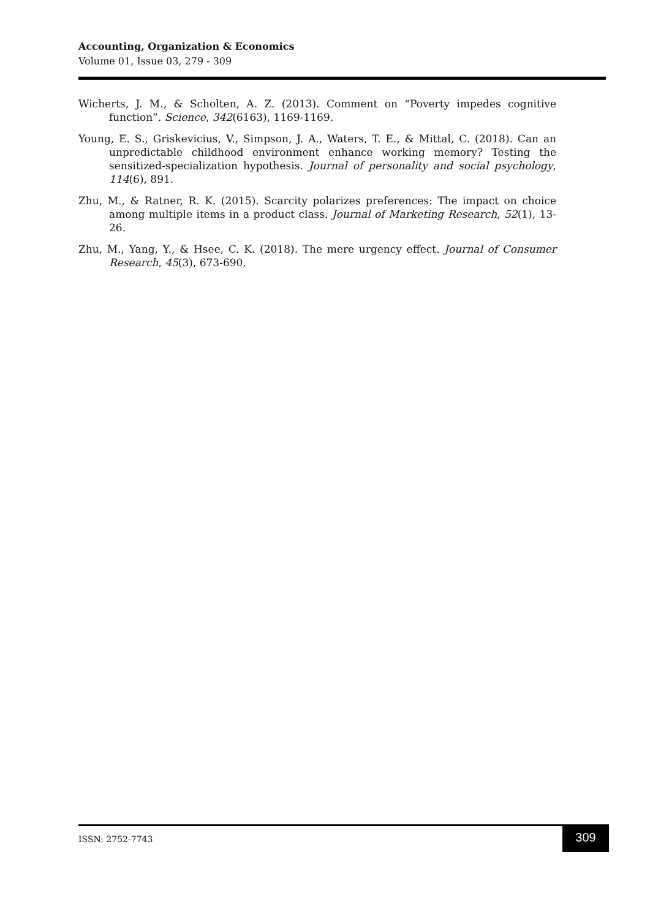Accounting, Organization & Economics
Volume 01, Issue 03, 279 - 309
Wicherts, J. M., & Scholten, A. Z. (2013). Comment on “Poverty impedes cognitive function”. Science, 342(6163), 1169-1169.
Young, E. S., Griskevicius, V., Simpson, J. A., Waters, T. E., & Mittal, C. (2018). Can an unpredictable childhood environment enhance working memory? Testing the sensitized-specialization hypothesis. Journal of personality and social psychology, 114(6), 891.
Zhu, M., & Ratner, R. K. (2015). Scarcity polarizes preferences: The impact on choice among multiple items in a product class. Journal of Marketing Research, 52(1), 13-26.
Zhu, M., Yang, Y., & Hsee, C. K. (2018). The mere urgency effect. Journal of Consumer Research, 45(3), 673-690.
ISSN: 2752-7743
309